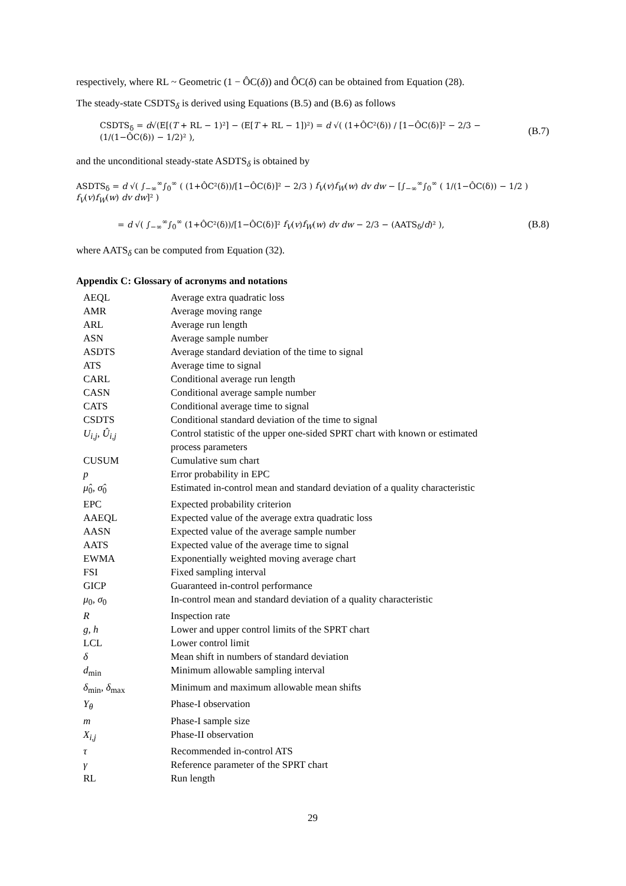respectively, where RL ~ Geometric (1 − ÔC(δ)) and ÔC(δ) can be obtained from Equation (28).
The steady-state CSDTS<sub>δ</sub> is derived using Equations (B.5) and (B.6) as follows
CSDTS<sub>δ</sub> = d√(E[(T + RL − 1)²] − (E[T + RL − 1])²) = d √( (1+ÔC²(δ)) / [1−ÔC(δ)]² − 2/3 − (1/(1−ÔC(δ)) − 1/2)² ), (B.7)
and the unconditional steady-state ASDTS<sub>δ</sub> is obtained by
ASDTS<sub>δ</sub> = d √( ∫<sub>−∞</sub><sup>∞</sup>∫<sub>0</sub><sup>∞</sup> ( (1+ÔC²(δ))/[1−ÔC(δ)]² − 2/3 ) f<sub>V</sub>(v)f<sub>W</sub>(w) dv dw − [∫<sub>−∞</sub><sup>∞</sup>∫<sub>0</sub><sup>∞</sup> ( 1/(1−ÔC(δ)) − 1/2 ) f<sub>V</sub>(v)f<sub>W</sub>(w) dv dw]² )
= d √( ∫<sub>−∞</sub><sup>∞</sup>∫<sub>0</sub><sup>∞</sup> (1+ÔC²(δ))/[1−ÔC(δ)]² f<sub>V</sub>(v)f<sub>W</sub>(w) dv dw − 2/3 − (AATS<sub>δ</sub>/d)² ), (B.8)
where AATS<sub>δ</sub> can be computed from Equation (32).
Appendix C: Glossary of acronyms and notations
| AEQL | Average extra quadratic loss |
| AMR | Average moving range |
| ARL | Average run length |
| ASN | Average sample number |
| ASDTS | Average standard deviation of the time to signal |
| ATS | Average time to signal |
| CARL | Conditional average run length |
| CASN | Conditional average sample number |
| CATS | Conditional average time to signal |
| CSDTS | Conditional standard deviation of the time to signal |
| U<sub>i,j</sub> , Û<sub>i,j</sub> | Control statistic of the upper one-sided SPRT chart with known or estimated process parameters |
| CUSUM | Cumulative sum chart |
| p | Error probability in EPC |
| μ̂<sub>0</sub>, σ̂<sub>0</sub> | Estimated in-control mean and standard deviation of a quality characteristic |
| EPC | Expected probability criterion |
| AAEQL | Expected value of the average extra quadratic loss |
| AASN | Expected value of the average sample number |
| AATS | Expected value of the average time to signal |
| EWMA | Exponentially weighted moving average chart |
| FSI | Fixed sampling interval |
| GICP | Guaranteed in-control performance |
| μ<sub>0</sub>, σ<sub>0</sub> | In-control mean and standard deviation of a quality characteristic |
| R | Inspection rate |
| g , h | Lower and upper control limits of the SPRT chart |
| LCL | Lower control limit |
| δ | Mean shift in numbers of standard deviation |
| d<sub>min</sub> | Minimum allowable sampling interval |
| δ<sub>min</sub>, δ<sub>max</sub> | Minimum and maximum allowable mean shifts |
| Y<sub>θ</sub> | Phase-I observation |
| m | Phase-I sample size |
| X<sub>i,j</sub> | Phase-II observation |
| τ | Recommended in-control ATS |
| γ | Reference parameter of the SPRT chart |
| RL | Run length |
29